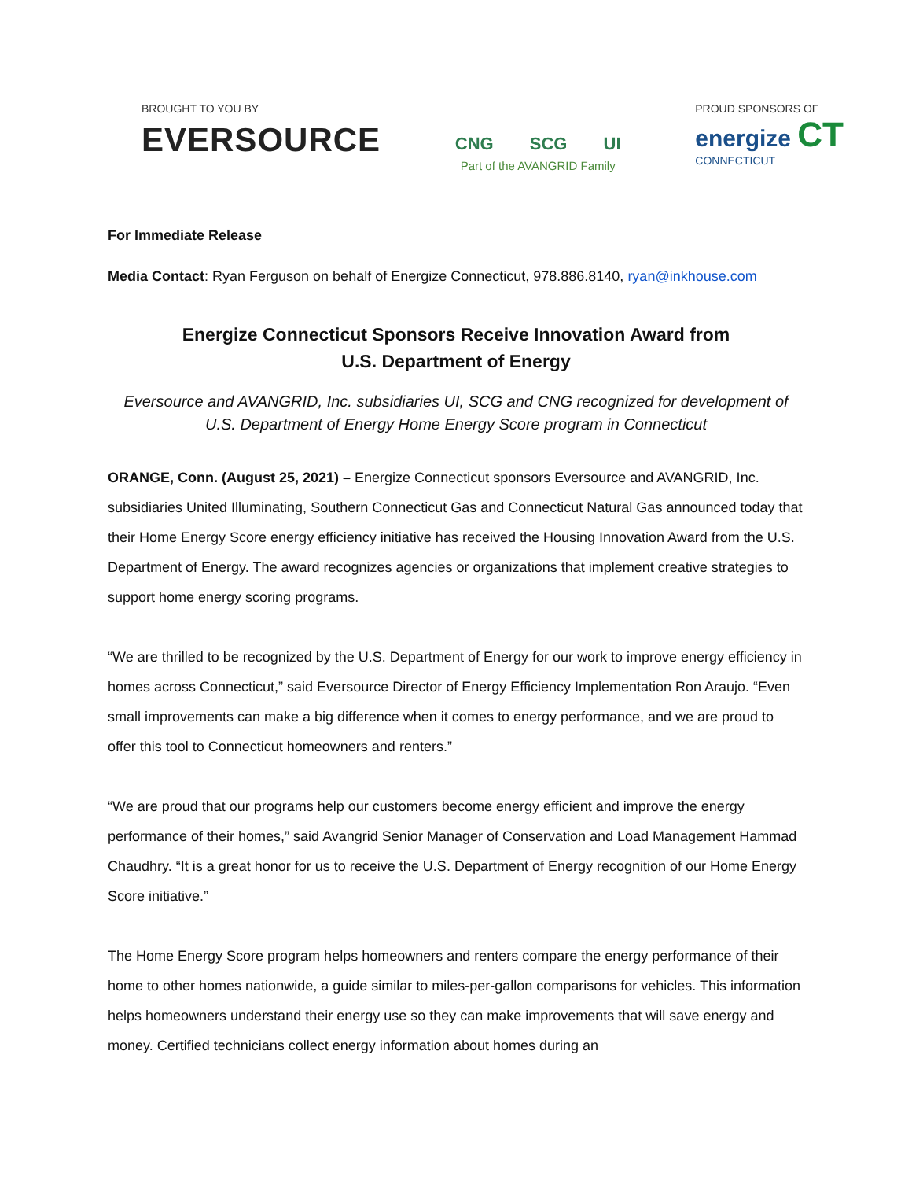BROUGHT TO YOU BY
EVERSOURCE
CNG SCG UI
Part of the AVANGRID Family
PROUD SPONSORS OF
energize CT
CONNECTICUT
For Immediate Release
Media Contact: Ryan Ferguson on behalf of Energize Connecticut, 978.886.8140, ryan@inkhouse.com
Energize Connecticut Sponsors Receive Innovation Award from
U.S. Department of Energy
Eversource and AVANGRID, Inc. subsidiaries UI, SCG and CNG recognized for development of U.S. Department of Energy Home Energy Score program in Connecticut
ORANGE, Conn. (August 25, 2021) – Energize Connecticut sponsors Eversource and AVANGRID, Inc. subsidiaries United Illuminating, Southern Connecticut Gas and Connecticut Natural Gas announced today that their Home Energy Score energy efficiency initiative has received the Housing Innovation Award from the U.S. Department of Energy. The award recognizes agencies or organizations that implement creative strategies to support home energy scoring programs.
“We are thrilled to be recognized by the U.S. Department of Energy for our work to improve energy efficiency in homes across Connecticut,” said Eversource Director of Energy Efficiency Implementation Ron Araujo. “Even small improvements can make a big difference when it comes to energy performance, and we are proud to offer this tool to Connecticut homeowners and renters.”
“We are proud that our programs help our customers become energy efficient and improve the energy performance of their homes,” said Avangrid Senior Manager of Conservation and Load Management Hammad Chaudhry. “It is a great honor for us to receive the U.S. Department of Energy recognition of our Home Energy Score initiative.”
The Home Energy Score program helps homeowners and renters compare the energy performance of their home to other homes nationwide, a guide similar to miles-per-gallon comparisons for vehicles. This information helps homeowners understand their energy use so they can make improvements that will save energy and money. Certified technicians collect energy information about homes during an